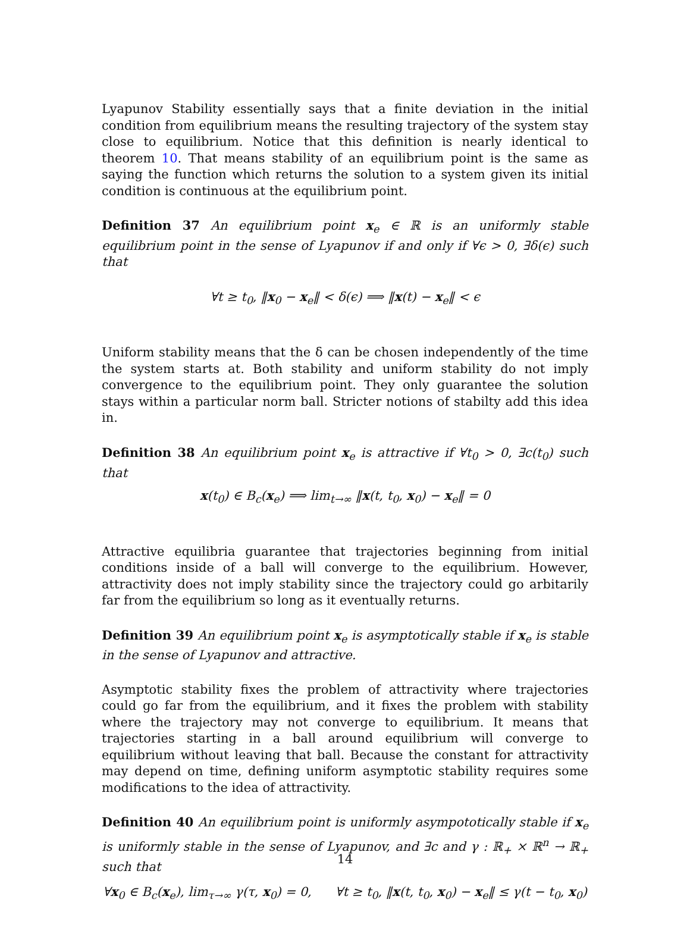Lyapunov Stability essentially says that a finite deviation in the initial condition from equilibrium means the resulting trajectory of the system stay close to equilibrium. Notice that this definition is nearly identical to theorem 10. That means stability of an equilibrium point is the same as saying the function which returns the solution to a system given its initial condition is continuous at the equilibrium point.
Definition 37 An equilibrium point x<sub>e</sub> ∈ ℝ is an uniformly stable equilibrium point in the sense of Lyapunov if and only if ∀ϵ > 0, ∃δ(ϵ) such that
∀t ≥ t<sub>0</sub>, ‖x<sub>0</sub> − x<sub>e</sub>‖ < δ(ϵ) ⟹ ‖x(t) − x<sub>e</sub>‖ < ϵ
Uniform stability means that the δ can be chosen independently of the time the system starts at. Both stability and uniform stability do not imply convergence to the equilibrium point. They only guarantee the solution stays within a particular norm ball. Stricter notions of stabilty add this idea in.
Definition 38 An equilibrium point x<sub>e</sub> is attractive if ∀t<sub>0</sub> > 0, ∃c(t<sub>0</sub>) such that
x(t<sub>0</sub>) ∈ B<sub>c</sub>(x<sub>e</sub>) ⟹ lim<sub>t→∞</sub> ‖x(t, t<sub>0</sub>, x<sub>0</sub>) − x<sub>e</sub>‖ = 0
Attractive equilibria guarantee that trajectories beginning from initial conditions inside of a ball will converge to the equilibrium. However, attractivity does not imply stability since the trajectory could go arbitarily far from the equilibrium so long as it eventually returns.
Definition 39 An equilibrium point x<sub>e</sub> is asymptotically stable if x<sub>e</sub> is stable in the sense of Lyapunov and attractive.
Asymptotic stability fixes the problem of attractivity where trajectories could go far from the equilibrium, and it fixes the problem with stability where the trajectory may not converge to equilibrium. It means that trajectories starting in a ball around equilibrium will converge to equilibrium without leaving that ball. Because the constant for attractivity may depend on time, defining uniform asymptotic stability requires some modifications to the idea of attractivity.
Definition 40 An equilibrium point is uniformly asympototically stable if x<sub>e</sub> is uniformly stable in the sense of Lyapunov, and ∃c and γ : ℝ<sub>+</sub> × ℝ<sup>n</sup> → ℝ<sub>+</sub> such that
∀x<sub>0</sub> ∈ B<sub>c</sub>(x<sub>e</sub>), lim<sub>τ→∞</sub> γ(τ, x<sub>0</sub>) = 0, ∀t ≥ t<sub>0</sub>, ‖x(t, t<sub>0</sub>, x<sub>0</sub>) − x<sub>e</sub>‖ ≤ γ(t − t<sub>0</sub>, x<sub>0</sub>)
14